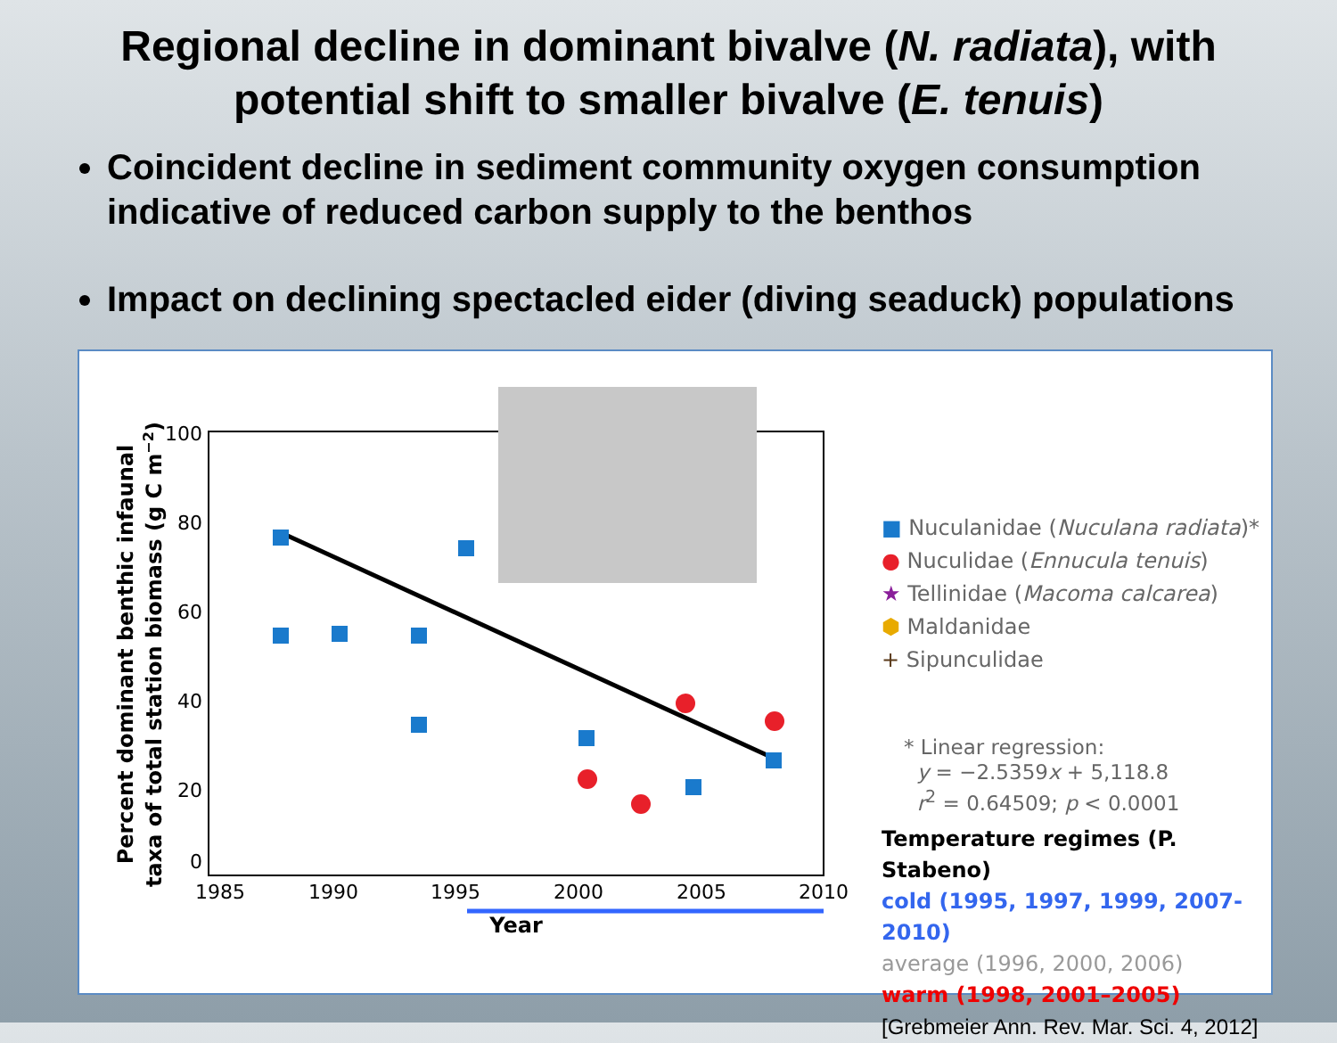Regional decline in dominant bivalve (N. radiata), with
potential shift to smaller bivalve (E. tenuis)
Coincident decline in sediment community oxygen consumption indicative of reduced carbon supply to the benthos
Impact on declining spectacled eider (diving seaduck) populations
100
80
60
40
20
0
1985
1990
1995
2000
2005
2010
Year
Percent dominant benthic infaunal
taxa of total station biomass (g C m−2)
■ Nuculanidae (Nuculana radiata)*
● Nuculidae (Ennucula tenuis)
★ Tellinidae (Macoma calcarea)
⬢ Maldanidae
+ Sipunculidae
* Linear regression:
y = −2.5359x + 5,118.8
r<sup>2</sup> = 0.64509; p < 0.0001
Temperature regimes (P. Stabeno)
cold (1995, 1997, 1999, 2007-2010)
average (1996, 2000, 2006)
warm (1998, 2001–2005) [Grebmeier Ann. Rev. Mar. Sci. 4, 2012]